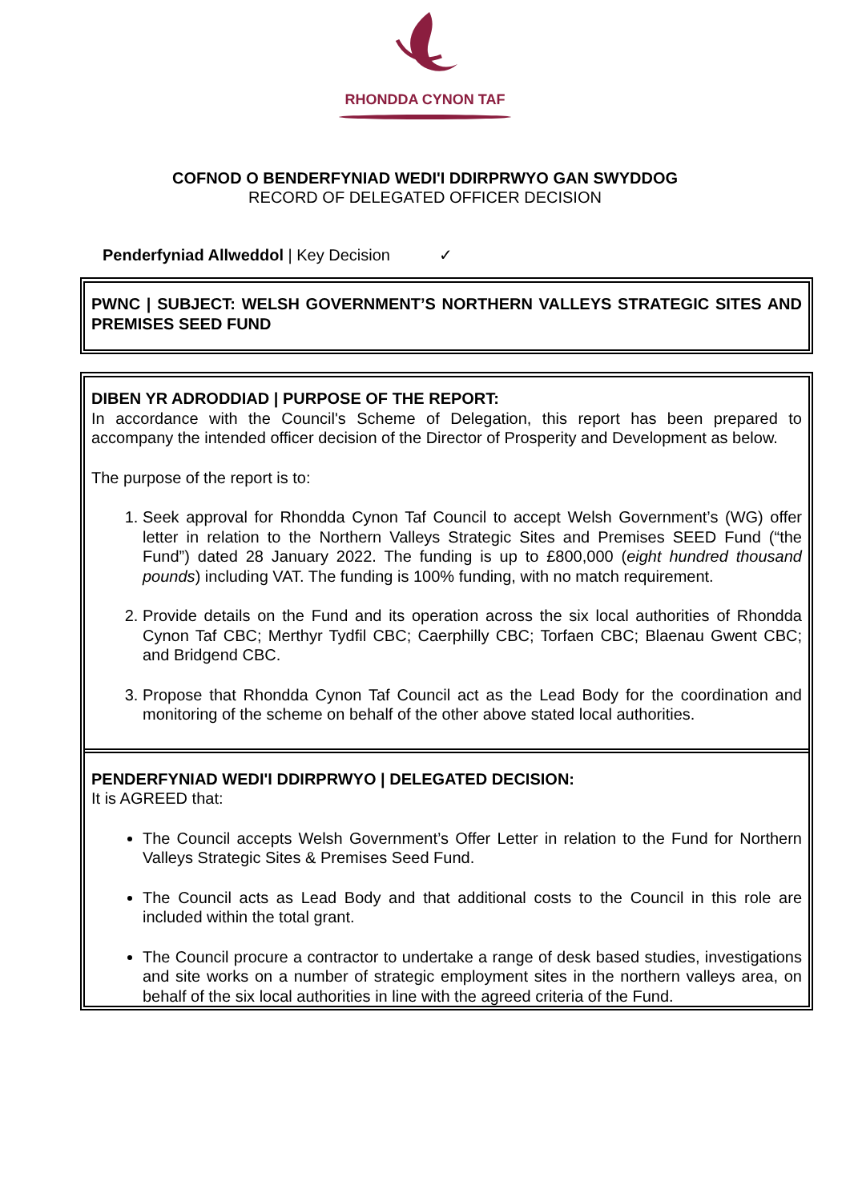RHONDDA CYNON TAF
COFNOD O BENDERFYNIAD WEDI'I DDIRPRWYO GAN SWYDDOG
RECORD OF DELEGATED OFFICER DECISION
Penderfyniad Allweddol | Key Decision ✓
PWNC | SUBJECT: WELSH GOVERNMENT’S NORTHERN VALLEYS STRATEGIC SITES AND PREMISES SEED FUND
DIBEN YR ADRODDIAD | PURPOSE OF THE REPORT:
In accordance with the Council's Scheme of Delegation, this report has been prepared to accompany the intended officer decision of the Director of Prosperity and Development as below.
The purpose of the report is to:
1. Seek approval for Rhondda Cynon Taf Council to accept Welsh Government’s (WG) offer letter in relation to the Northern Valleys Strategic Sites and Premises SEED Fund (“the Fund”) dated 28 January 2022. The funding is up to £800,000 (eight hundred thousand pounds) including VAT. The funding is 100% funding, with no match requirement.
2. Provide details on the Fund and its operation across the six local authorities of Rhondda Cynon Taf CBC; Merthyr Tydfil CBC; Caerphilly CBC; Torfaen CBC; Blaenau Gwent CBC; and Bridgend CBC.
3. Propose that Rhondda Cynon Taf Council act as the Lead Body for the coordination and monitoring of the scheme on behalf of the other above stated local authorities.
PENDERFYNIAD WEDI'I DDIRPRWYO | DELEGATED DECISION:
It is AGREED that:
The Council accepts Welsh Government’s Offer Letter in relation to the Fund for Northern Valleys Strategic Sites & Premises Seed Fund.
The Council acts as Lead Body and that additional costs to the Council in this role are included within the total grant.
The Council procure a contractor to undertake a range of desk based studies, investigations and site works on a number of strategic employment sites in the northern valleys area, on behalf of the six local authorities in line with the agreed criteria of the Fund.